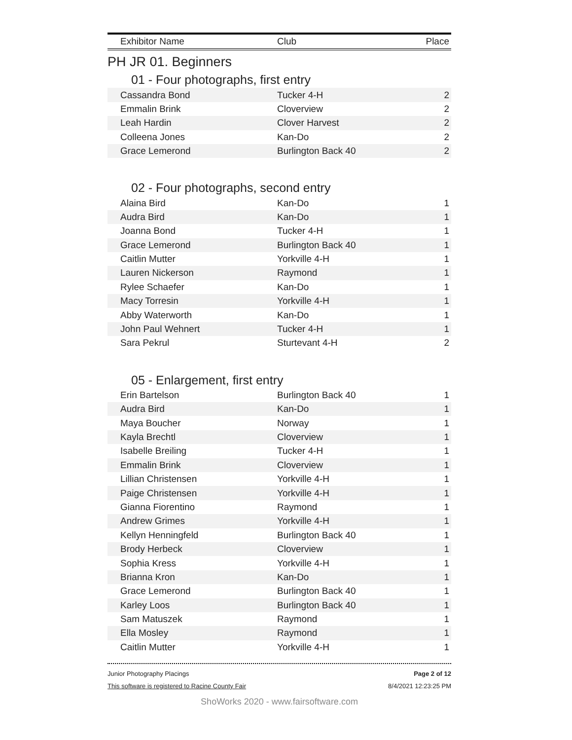| Exhibitor Name | Club | Place |
| --- | --- | --- |
PH JR 01. Beginners
01 - Four photographs, first entry
| Cassandra Bond | Tucker 4-H | 2 |
| Emmalin Brink | Cloverview | 2 |
| Leah Hardin | Clover Harvest | 2 |
| Colleena Jones | Kan-Do | 2 |
| Grace Lemerond | Burlington Back 40 | 2 |
02 - Four photographs, second entry
| Alaina Bird | Kan-Do | 1 |
| Audra Bird | Kan-Do | 1 |
| Joanna Bond | Tucker 4-H | 1 |
| Grace Lemerond | Burlington Back 40 | 1 |
| Caitlin Mutter | Yorkville 4-H | 1 |
| Lauren Nickerson | Raymond | 1 |
| Rylee Schaefer | Kan-Do | 1 |
| Macy Torresin | Yorkville 4-H | 1 |
| Abby Waterworth | Kan-Do | 1 |
| John Paul Wehnert | Tucker 4-H | 1 |
| Sara Pekrul | Sturtevant 4-H | 2 |
05 - Enlargement, first entry
| Erin Bartelson | Burlington Back 40 | 1 |
| Audra Bird | Kan-Do | 1 |
| Maya Boucher | Norway | 1 |
| Kayla Brechtl | Cloverview | 1 |
| Isabelle Breiling | Tucker 4-H | 1 |
| Emmalin Brink | Cloverview | 1 |
| Lillian Christensen | Yorkville 4-H | 1 |
| Paige Christensen | Yorkville 4-H | 1 |
| Gianna Fiorentino | Raymond | 1 |
| Andrew Grimes | Yorkville 4-H | 1 |
| Kellyn Henningfeld | Burlington Back 40 | 1 |
| Brody Herbeck | Cloverview | 1 |
| Sophia Kress | Yorkville 4-H | 1 |
| Brianna Kron | Kan-Do | 1 |
| Grace Lemerond | Burlington Back 40 | 1 |
| Karley Loos | Burlington Back 40 | 1 |
| Sam Matuszek | Raymond | 1 |
| Ella Mosley | Raymond | 1 |
| Caitlin Mutter | Yorkville 4-H | 1 |
Junior Photography Placings Page 2 of 12
This software is registered to Racine County Fair 8/4/2021 12:23:25 PM
ShoWorks 2020 - www.fairsoftware.com